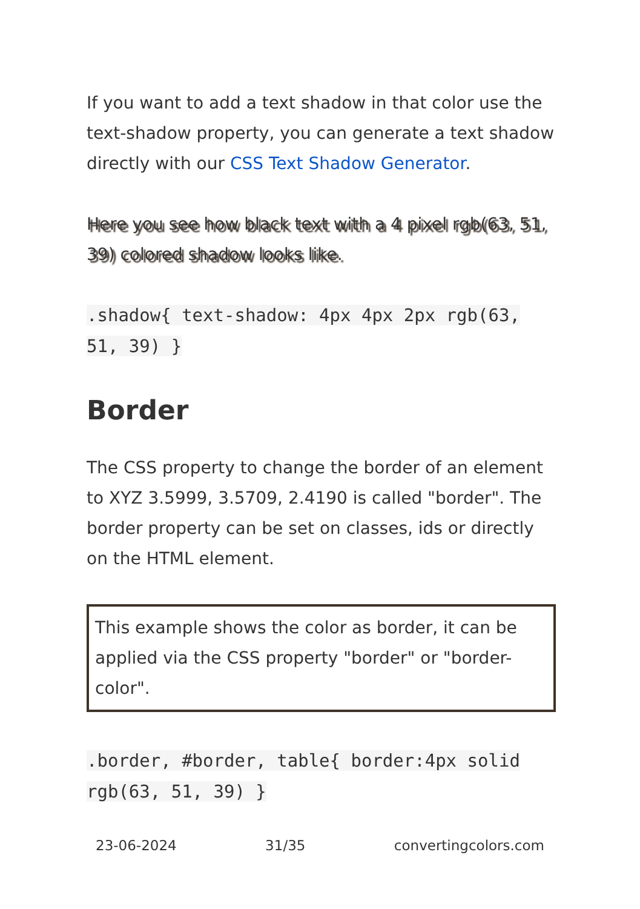If you want to add a text shadow in that color use the text-shadow property, you can generate a text shadow directly with our CSS Text Shadow Generator.
Here you see how black text with a 4 pixel rgb(63, 51, 39) colored shadow looks like.
.shadow{ text-shadow: 4px 4px 2px rgb(63, 51, 39) }
Border
The CSS property to change the border of an element to XYZ 3.5999, 3.5709, 2.4190 is called "border". The border property can be set on classes, ids or directly on the HTML element.
This example shows the color as border, it can be applied via the CSS property "border" or "border-color".
.border, #border, table{ border:4px solid rgb(63, 51, 39) }
23-06-2024 31/35 convertingcolors.com